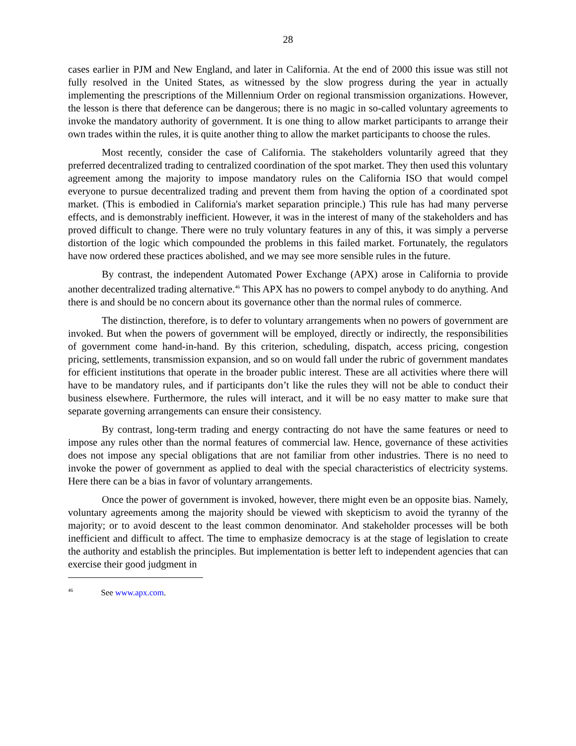28
cases earlier in PJM and New England, and later in California. At the end of 2000 this issue was still not fully resolved in the United States, as witnessed by the slow progress during the year in actually implementing the prescriptions of the Millennium Order on regional transmission organizations. However, the lesson is there that deference can be dangerous; there is no magic in so-called voluntary agreements to invoke the mandatory authority of government. It is one thing to allow market participants to arrange their own trades within the rules, it is quite another thing to allow the market participants to choose the rules.
Most recently, consider the case of California. The stakeholders voluntarily agreed that they preferred decentralized trading to centralized coordination of the spot market. They then used this voluntary agreement among the majority to impose mandatory rules on the California ISO that would compel everyone to pursue decentralized trading and prevent them from having the option of a coordinated spot market. (This is embodied in California's market separation principle.) This rule has had many perverse effects, and is demonstrably inefficient. However, it was in the interest of many of the stakeholders and has proved difficult to change. There were no truly voluntary features in any of this, it was simply a perverse distortion of the logic which compounded the problems in this failed market. Fortunately, the regulators have now ordered these practices abolished, and we may see more sensible rules in the future.
By contrast, the independent Automated Power Exchange (APX) arose in California to provide another decentralized trading alternative.<sup>46</sup> This APX has no powers to compel anybody to do anything. And there is and should be no concern about its governance other than the normal rules of commerce.
The distinction, therefore, is to defer to voluntary arrangements when no powers of government are invoked. But when the powers of government will be employed, directly or indirectly, the responsibilities of government come hand-in-hand. By this criterion, scheduling, dispatch, access pricing, congestion pricing, settlements, transmission expansion, and so on would fall under the rubric of government mandates for efficient institutions that operate in the broader public interest. These are all activities where there will have to be mandatory rules, and if participants don’t like the rules they will not be able to conduct their business elsewhere. Furthermore, the rules will interact, and it will be no easy matter to make sure that separate governing arrangements can ensure their consistency.
By contrast, long-term trading and energy contracting do not have the same features or need to impose any rules other than the normal features of commercial law. Hence, governance of these activities does not impose any special obligations that are not familiar from other industries. There is no need to invoke the power of government as applied to deal with the special characteristics of electricity systems. Here there can be a bias in favor of voluntary arrangements.
Once the power of government is invoked, however, there might even be an opposite bias. Namely, voluntary agreements among the majority should be viewed with skepticism to avoid the tyranny of the majority; or to avoid descent to the least common denominator. And stakeholder processes will be both inefficient and difficult to affect. The time to emphasize democracy is at the stage of legislation to create the authority and establish the principles. But implementation is better left to independent agencies that can exercise their good judgment in
<sup>46</sup> See www.apx.com.